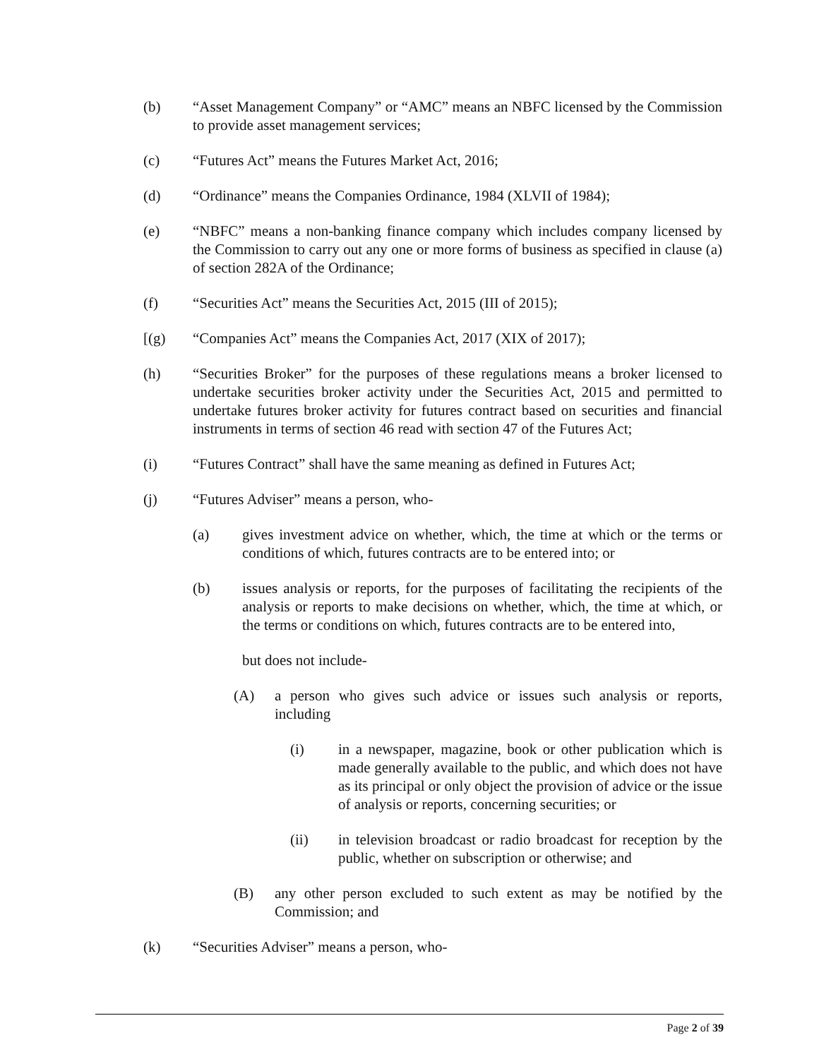(b) “Asset Management Company” or “AMC” means an NBFC licensed by the Commission to provide asset management services;
(c) “Futures Act” means the Futures Market Act, 2016;
(d) “Ordinance” means the Companies Ordinance, 1984 (XLVII of 1984);
(e) “NBFC” means a non-banking finance company which includes company licensed by the Commission to carry out any one or more forms of business as specified in clause (a) of section 282A of the Ordinance;
(f) “Securities Act” means the Securities Act, 2015 (III of 2015);
[(g) “Companies Act” means the Companies Act, 2017 (XIX of 2017);
(h) “Securities Broker” for the purposes of these regulations means a broker licensed to undertake securities broker activity under the Securities Act, 2015 and permitted to undertake futures broker activity for futures contract based on securities and financial instruments in terms of section 46 read with section 47 of the Futures Act;
(i) “Futures Contract” shall have the same meaning as defined in Futures Act;
(j) “Futures Adviser” means a person, who-
(a) gives investment advice on whether, which, the time at which or the terms or conditions of which, futures contracts are to be entered into; or
(b) issues analysis or reports, for the purposes of facilitating the recipients of the analysis or reports to make decisions on whether, which, the time at which, or the terms or conditions on which, futures contracts are to be entered into,
but does not include-
(A) a person who gives such advice or issues such analysis or reports, including
(i) in a newspaper, magazine, book or other publication which is made generally available to the public, and which does not have as its principal or only object the provision of advice or the issue of analysis or reports, concerning securities; or
(ii) in television broadcast or radio broadcast for reception by the public, whether on subscription or otherwise; and
(B) any other person excluded to such extent as may be notified by the Commission; and
(k) “Securities Adviser” means a person, who-
Page 2 of 39